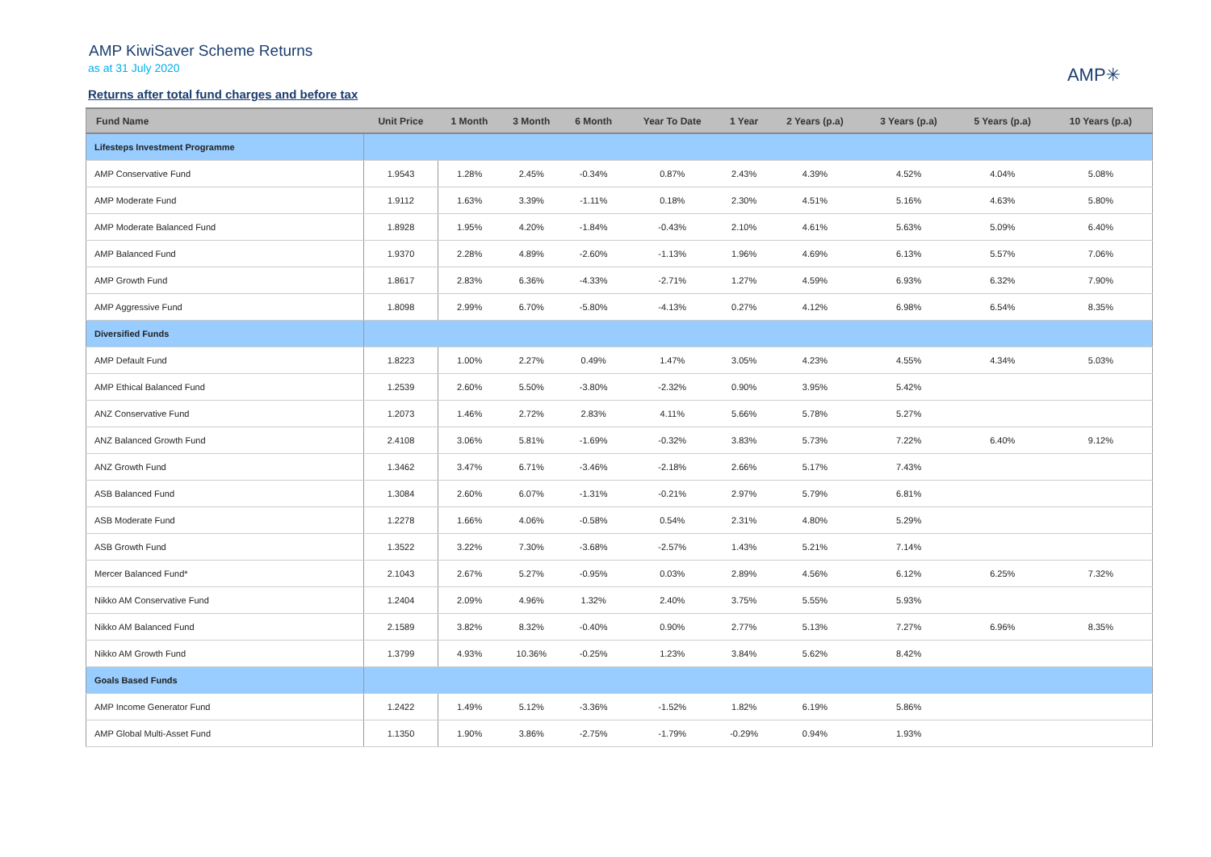AMP KiwiSaver Scheme Returns
as at 31 July 2020
AMP✳
Returns after total fund charges and before tax
| Fund Name | Unit Price | 1 Month | 3 Month | 6 Month | Year To Date | 1 Year | 2 Years (p.a) | 3 Years (p.a) | 5 Years (p.a) | 10 Years (p.a) |
| --- | --- | --- | --- | --- | --- | --- | --- | --- | --- | --- |
| Lifesteps Investment Programme | | | | | | | | | | |
| AMP Conservative Fund | 1.9543 | 1.28% | 2.45% | -0.34% | 0.87% | 2.43% | 4.39% | 4.52% | 4.04% | 5.08% |
| AMP Moderate Fund | 1.9112 | 1.63% | 3.39% | -1.11% | 0.18% | 2.30% | 4.51% | 5.16% | 4.63% | 5.80% |
| AMP Moderate Balanced Fund | 1.8928 | 1.95% | 4.20% | -1.84% | -0.43% | 2.10% | 4.61% | 5.63% | 5.09% | 6.40% |
| AMP Balanced Fund | 1.9370 | 2.28% | 4.89% | -2.60% | -1.13% | 1.96% | 4.69% | 6.13% | 5.57% | 7.06% |
| AMP Growth Fund | 1.8617 | 2.83% | 6.36% | -4.33% | -2.71% | 1.27% | 4.59% | 6.93% | 6.32% | 7.90% |
| AMP Aggressive Fund | 1.8098 | 2.99% | 6.70% | -5.80% | -4.13% | 0.27% | 4.12% | 6.98% | 6.54% | 8.35% |
| Diversified Funds | | | | | | | | | | |
| AMP Default Fund | 1.8223 | 1.00% | 2.27% | 0.49% | 1.47% | 3.05% | 4.23% | 4.55% | 4.34% | 5.03% |
| AMP Ethical Balanced Fund | 1.2539 | 2.60% | 5.50% | -3.80% | -2.32% | 0.90% | 3.95% | 5.42% | | |
| ANZ Conservative Fund | 1.2073 | 1.46% | 2.72% | 2.83% | 4.11% | 5.66% | 5.78% | 5.27% | | |
| ANZ Balanced Growth Fund | 2.4108 | 3.06% | 5.81% | -1.69% | -0.32% | 3.83% | 5.73% | 7.22% | 6.40% | 9.12% |
| ANZ Growth Fund | 1.3462 | 3.47% | 6.71% | -3.46% | -2.18% | 2.66% | 5.17% | 7.43% | | |
| ASB Balanced Fund | 1.3084 | 2.60% | 6.07% | -1.31% | -0.21% | 2.97% | 5.79% | 6.81% | | |
| ASB Moderate Fund | 1.2278 | 1.66% | 4.06% | -0.58% | 0.54% | 2.31% | 4.80% | 5.29% | | |
| ASB Growth Fund | 1.3522 | 3.22% | 7.30% | -3.68% | -2.57% | 1.43% | 5.21% | 7.14% | | |
| Mercer Balanced Fund* | 2.1043 | 2.67% | 5.27% | -0.95% | 0.03% | 2.89% | 4.56% | 6.12% | 6.25% | 7.32% |
| Nikko AM Conservative Fund | 1.2404 | 2.09% | 4.96% | 1.32% | 2.40% | 3.75% | 5.55% | 5.93% | | |
| Nikko AM Balanced Fund | 2.1589 | 3.82% | 8.32% | -0.40% | 0.90% | 2.77% | 5.13% | 7.27% | 6.96% | 8.35% |
| Nikko AM Growth Fund | 1.3799 | 4.93% | 10.36% | -0.25% | 1.23% | 3.84% | 5.62% | 8.42% | | |
| Goals Based Funds | | | | | | | | | | |
| AMP Income Generator Fund | 1.2422 | 1.49% | 5.12% | -3.36% | -1.52% | 1.82% | 6.19% | 5.86% | | |
| AMP Global Multi-Asset Fund | 1.1350 | 1.90% | 3.86% | -2.75% | -1.79% | -0.29% | 0.94% | 1.93% | | |